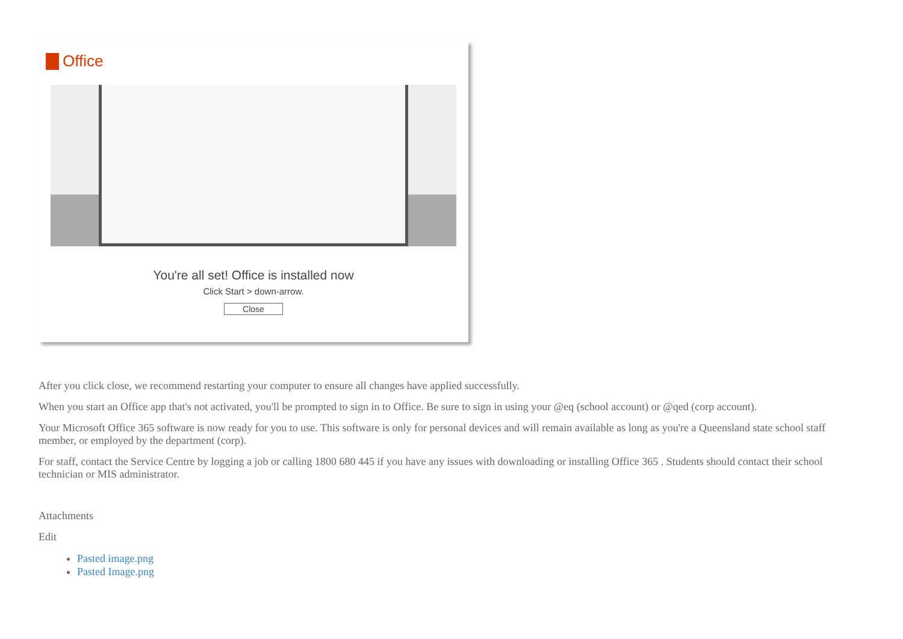Office
You're all set! Office is installed now
Click Start > down-arrow.
Close
After you click close, we recommend restarting your computer to ensure all changes have applied successfully.
When you start an Office app that's not activated, you'll be prompted to sign in to Office. Be sure to sign in using your @eq (school account) or @qed (corp account).
Your Microsoft Office 365 software is now ready for you to use. This software is only for personal devices and will remain available as long as you're a Queensland state school staff member, or employed by the department (corp).
For staff, contact the Service Centre by logging a job or calling 1800 680 445 if you have any issues with downloading or installing Office 365 . Students should contact their school technician or MIS administrator.
Attachments
Edit
Pasted image.png
Pasted Image.png